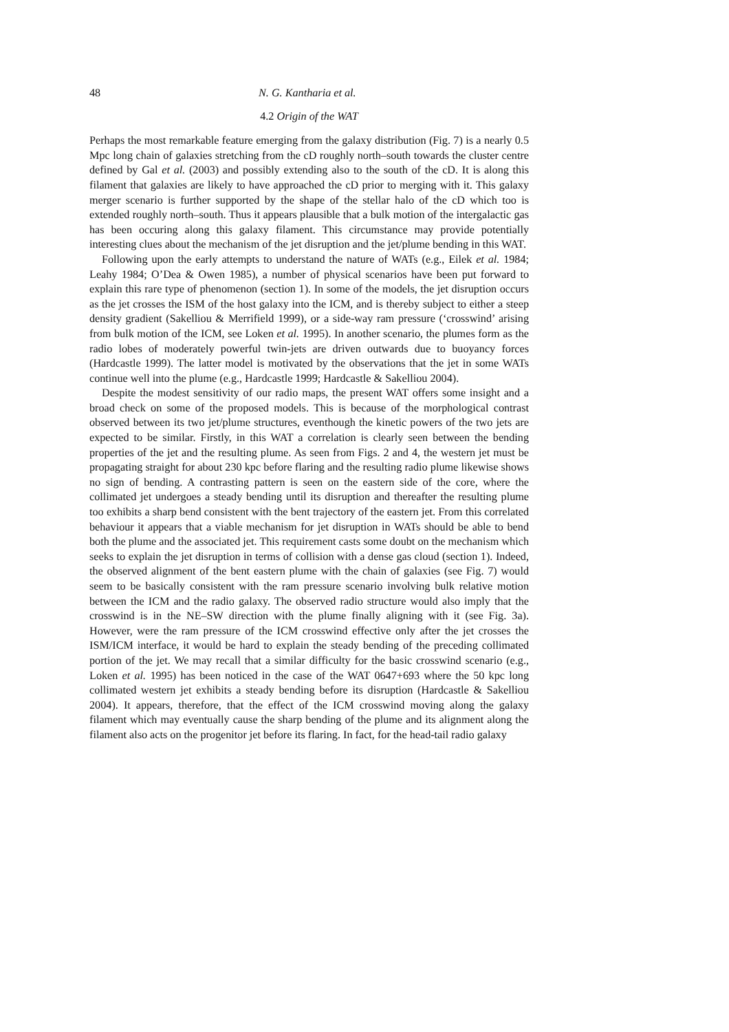48 N. G. Kantharia et al.
4.2 Origin of the WAT
Perhaps the most remarkable feature emerging from the galaxy distribution (Fig. 7) is a nearly 0.5 Mpc long chain of galaxies stretching from the cD roughly north–south towards the cluster centre defined by Gal et al. (2003) and possibly extending also to the south of the cD. It is along this filament that galaxies are likely to have approached the cD prior to merging with it. This galaxy merger scenario is further supported by the shape of the stellar halo of the cD which too is extended roughly north–south. Thus it appears plausible that a bulk motion of the intergalactic gas has been occuring along this galaxy filament. This circumstance may provide potentially interesting clues about the mechanism of the jet disruption and the jet/plume bending in this WAT.
Following upon the early attempts to understand the nature of WATs (e.g., Eilek et al. 1984; Leahy 1984; O’Dea & Owen 1985), a number of physical scenarios have been put forward to explain this rare type of phenomenon (section 1). In some of the models, the jet disruption occurs as the jet crosses the ISM of the host galaxy into the ICM, and is thereby subject to either a steep density gradient (Sakelliou & Merrifield 1999), or a side-way ram pressure (‘crosswind’ arising from bulk motion of the ICM, see Loken et al. 1995). In another scenario, the plumes form as the radio lobes of moderately powerful twin-jets are driven outwards due to buoyancy forces (Hardcastle 1999). The latter model is motivated by the observations that the jet in some WATs continue well into the plume (e.g., Hardcastle 1999; Hardcastle & Sakelliou 2004).
Despite the modest sensitivity of our radio maps, the present WAT offers some insight and a broad check on some of the proposed models. This is because of the morphological contrast observed between its two jet/plume structures, eventhough the kinetic powers of the two jets are expected to be similar. Firstly, in this WAT a correlation is clearly seen between the bending properties of the jet and the resulting plume. As seen from Figs. 2 and 4, the western jet must be propagating straight for about 230 kpc before flaring and the resulting radio plume likewise shows no sign of bending. A contrasting pattern is seen on the eastern side of the core, where the collimated jet undergoes a steady bending until its disruption and thereafter the resulting plume too exhibits a sharp bend consistent with the bent trajectory of the eastern jet. From this correlated behaviour it appears that a viable mechanism for jet disruption in WATs should be able to bend both the plume and the associated jet. This requirement casts some doubt on the mechanism which seeks to explain the jet disruption in terms of collision with a dense gas cloud (section 1). Indeed, the observed alignment of the bent eastern plume with the chain of galaxies (see Fig. 7) would seem to be basically consistent with the ram pressure scenario involving bulk relative motion between the ICM and the radio galaxy. The observed radio structure would also imply that the crosswind is in the NE–SW direction with the plume finally aligning with it (see Fig. 3a). However, were the ram pressure of the ICM crosswind effective only after the jet crosses the ISM/ICM interface, it would be hard to explain the steady bending of the preceding collimated portion of the jet. We may recall that a similar difficulty for the basic crosswind scenario (e.g., Loken et al. 1995) has been noticed in the case of the WAT 0647+693 where the 50 kpc long collimated western jet exhibits a steady bending before its disruption (Hardcastle & Sakelliou 2004). It appears, therefore, that the effect of the ICM crosswind moving along the galaxy filament which may eventually cause the sharp bending of the plume and its alignment along the filament also acts on the progenitor jet before its flaring. In fact, for the head-tail radio galaxy